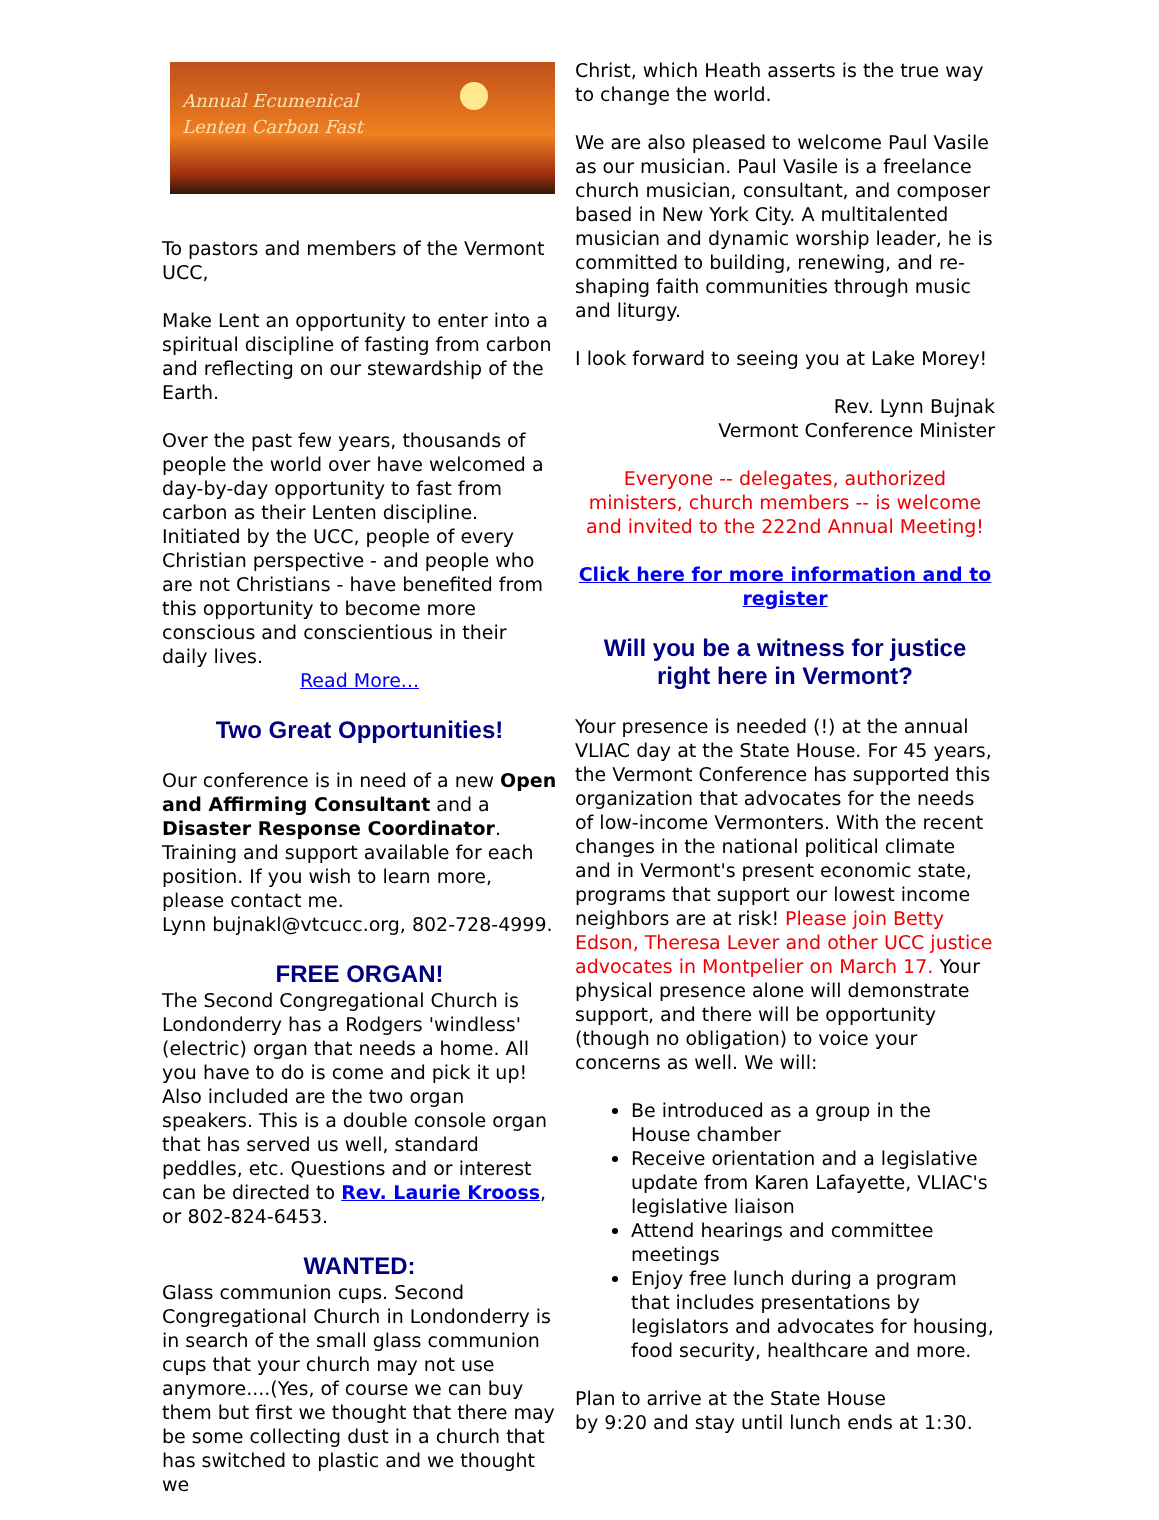Annual Ecumenical
Lenten Carbon Fast
To pastors and members of the Vermont UCC,
Make Lent an opportunity to enter into a spiritual discipline of fasting from carbon and reflecting on our stewardship of the Earth.
Over the past few years, thousands of people the world over have welcomed a day-by-day opportunity to fast from carbon as their Lenten discipline. Initiated by the UCC, people of every Christian perspective - and people who are not Christians - have benefited from this opportunity to become more conscious and conscientious in their daily lives.
Read More...
Two Great Opportunities!
Our conference is in need of a new Open and Affirming Consultant and a Disaster Response Coordinator. Training and support available for each position. If you wish to learn more, please contact me.
Lynn bujnakl@vtcucc.org, 802-728-4999.
FREE ORGAN!
The Second Congregational Church is Londonderry has a Rodgers 'windless' (electric) organ that needs a home. All you have to do is come and pick it up! Also included are the two organ speakers. This is a double console organ that has served us well, standard peddles, etc. Questions and or interest can be directed to Rev. Laurie Krooss, or 802-824-6453.
WANTED:
Glass communion cups. Second Congregational Church in Londonderry is in search of the small glass communion cups that your church may not use anymore....(Yes, of course we can buy them but first we thought that there may be some collecting dust in a church that has switched to plastic and we thought we
Christ, which Heath asserts is the true way to change the world.
We are also pleased to welcome Paul Vasile as our musician. Paul Vasile is a freelance church musician, consultant, and composer based in New York City. A multitalented musician and dynamic worship leader, he is committed to building, renewing, and re-shaping faith communities through music and liturgy.
I look forward to seeing you at Lake Morey!
Rev. Lynn Bujnak
Vermont Conference Minister
Everyone -- delegates, authorized ministers, church members -- is welcome and invited to the 222nd Annual Meeting!
Click here for more information and to register
Will you be a witness for justice right here in Vermont?
Your presence is needed (!) at the annual VLIAC day at the State House. For 45 years, the Vermont Conference has supported this organization that advocates for the needs of low-income Vermonters. With the recent changes in the national political climate and in Vermont's present economic state, programs that support our lowest income neighbors are at risk! Please join Betty Edson, Theresa Lever and other UCC justice advocates in Montpelier on March 17. Your physical presence alone will demonstrate support, and there will be opportunity (though no obligation) to voice your concerns as well. We will:
Be introduced as a group in the House chamber
Receive orientation and a legislative update from Karen Lafayette, VLIAC's legislative liaison
Attend hearings and committee meetings
Enjoy free lunch during a program that includes presentations by legislators and advocates for housing, food security, healthcare and more.
Plan to arrive at the State House
by 9:20 and stay until lunch ends at 1:30.